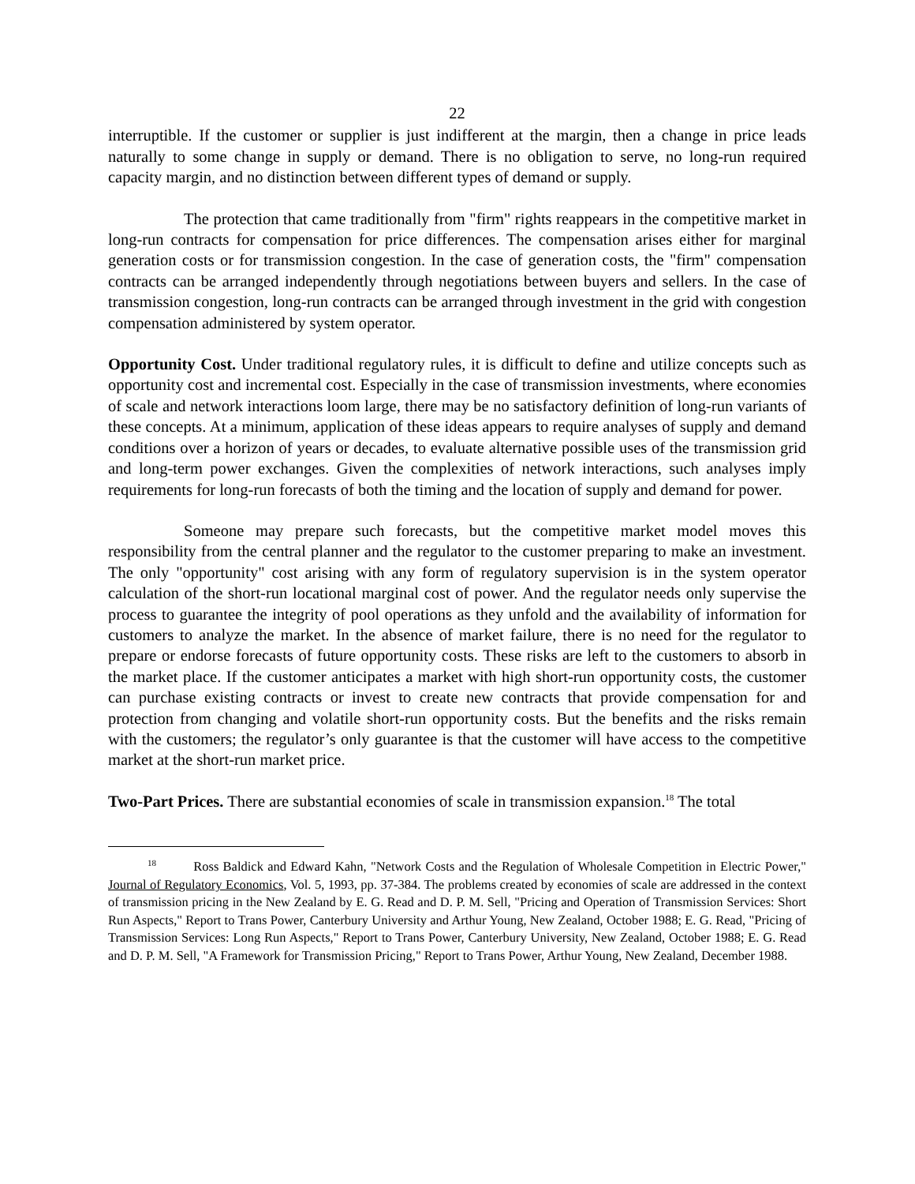22
interruptible. If the customer or supplier is just indifferent at the margin, then a change in price leads naturally to some change in supply or demand. There is no obligation to serve, no long-run required capacity margin, and no distinction between different types of demand or supply.
The protection that came traditionally from "firm" rights reappears in the competitive market in long-run contracts for compensation for price differences. The compensation arises either for marginal generation costs or for transmission congestion. In the case of generation costs, the "firm" compensation contracts can be arranged independently through negotiations between buyers and sellers. In the case of transmission congestion, long-run contracts can be arranged through investment in the grid with congestion compensation administered by system operator.
Opportunity Cost. Under traditional regulatory rules, it is difficult to define and utilize concepts such as opportunity cost and incremental cost. Especially in the case of transmission investments, where economies of scale and network interactions loom large, there may be no satisfactory definition of long-run variants of these concepts. At a minimum, application of these ideas appears to require analyses of supply and demand conditions over a horizon of years or decades, to evaluate alternative possible uses of the transmission grid and long-term power exchanges. Given the complexities of network interactions, such analyses imply requirements for long-run forecasts of both the timing and the location of supply and demand for power.
Someone may prepare such forecasts, but the competitive market model moves this responsibility from the central planner and the regulator to the customer preparing to make an investment. The only "opportunity" cost arising with any form of regulatory supervision is in the system operator calculation of the short-run locational marginal cost of power. And the regulator needs only supervise the process to guarantee the integrity of pool operations as they unfold and the availability of information for customers to analyze the market. In the absence of market failure, there is no need for the regulator to prepare or endorse forecasts of future opportunity costs. These risks are left to the customers to absorb in the market place. If the customer anticipates a market with high short-run opportunity costs, the customer can purchase existing contracts or invest to create new contracts that provide compensation for and protection from changing and volatile short-run opportunity costs. But the benefits and the risks remain with the customers; the regulator’s only guarantee is that the customer will have access to the competitive market at the short-run market price.
Two-Part Prices. There are substantial economies of scale in transmission expansion.<sup>18</sup> The total
<sup>18</sup> Ross Baldick and Edward Kahn, "Network Costs and the Regulation of Wholesale Competition in Electric Power," Journal of Regulatory Economics, Vol. 5, 1993, pp. 37-384. The problems created by economies of scale are addressed in the context of transmission pricing in the New Zealand by E. G. Read and D. P. M. Sell, "Pricing and Operation of Transmission Services: Short Run Aspects," Report to Trans Power, Canterbury University and Arthur Young, New Zealand, October 1988; E. G. Read, "Pricing of Transmission Services: Long Run Aspects," Report to Trans Power, Canterbury University, New Zealand, October 1988; E. G. Read and D. P. M. Sell, "A Framework for Transmission Pricing," Report to Trans Power, Arthur Young, New Zealand, December 1988.